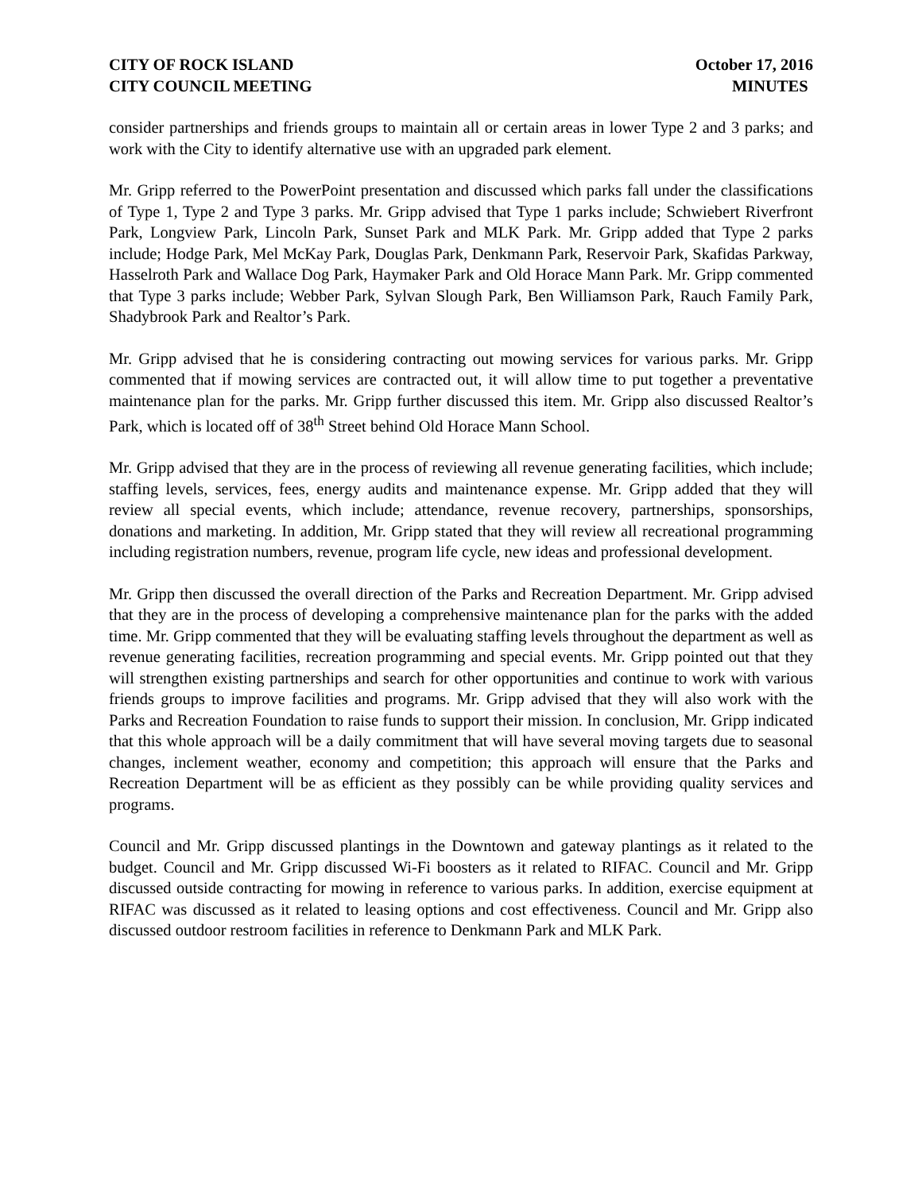CITY OF ROCK ISLAND
CITY COUNCIL MEETING
October 17, 2016
MINUTES
consider partnerships and friends groups to maintain all or certain areas in lower Type 2 and 3 parks; and work with the City to identify alternative use with an upgraded park element.
Mr. Gripp referred to the PowerPoint presentation and discussed which parks fall under the classifications of Type 1, Type 2 and Type 3 parks. Mr. Gripp advised that Type 1 parks include; Schwiebert Riverfront Park, Longview Park, Lincoln Park, Sunset Park and MLK Park. Mr. Gripp added that Type 2 parks include; Hodge Park, Mel McKay Park, Douglas Park, Denkmann Park, Reservoir Park, Skafidas Parkway, Hasselroth Park and Wallace Dog Park, Haymaker Park and Old Horace Mann Park. Mr. Gripp commented that Type 3 parks include; Webber Park, Sylvan Slough Park, Ben Williamson Park, Rauch Family Park, Shadybrook Park and Realtor’s Park.
Mr. Gripp advised that he is considering contracting out mowing services for various parks. Mr. Gripp commented that if mowing services are contracted out, it will allow time to put together a preventative maintenance plan for the parks. Mr. Gripp further discussed this item. Mr. Gripp also discussed Realtor’s Park, which is located off of 38<sup>th</sup> Street behind Old Horace Mann School.
Mr. Gripp advised that they are in the process of reviewing all revenue generating facilities, which include; staffing levels, services, fees, energy audits and maintenance expense. Mr. Gripp added that they will review all special events, which include; attendance, revenue recovery, partnerships, sponsorships, donations and marketing. In addition, Mr. Gripp stated that they will review all recreational programming including registration numbers, revenue, program life cycle, new ideas and professional development.
Mr. Gripp then discussed the overall direction of the Parks and Recreation Department. Mr. Gripp advised that they are in the process of developing a comprehensive maintenance plan for the parks with the added time. Mr. Gripp commented that they will be evaluating staffing levels throughout the department as well as revenue generating facilities, recreation programming and special events. Mr. Gripp pointed out that they will strengthen existing partnerships and search for other opportunities and continue to work with various friends groups to improve facilities and programs. Mr. Gripp advised that they will also work with the Parks and Recreation Foundation to raise funds to support their mission. In conclusion, Mr. Gripp indicated that this whole approach will be a daily commitment that will have several moving targets due to seasonal changes, inclement weather, economy and competition; this approach will ensure that the Parks and Recreation Department will be as efficient as they possibly can be while providing quality services and programs.
Council and Mr. Gripp discussed plantings in the Downtown and gateway plantings as it related to the budget. Council and Mr. Gripp discussed Wi-Fi boosters as it related to RIFAC. Council and Mr. Gripp discussed outside contracting for mowing in reference to various parks. In addition, exercise equipment at RIFAC was discussed as it related to leasing options and cost effectiveness. Council and Mr. Gripp also discussed outdoor restroom facilities in reference to Denkmann Park and MLK Park.